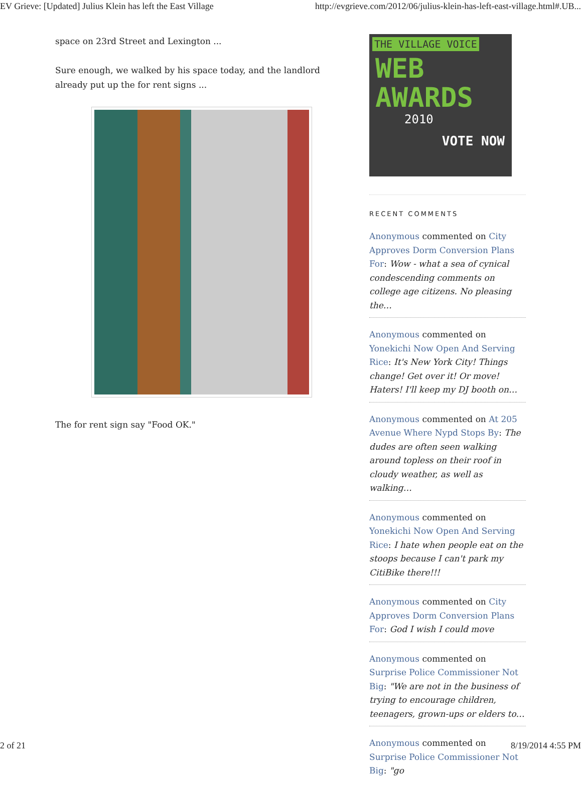EV Grieve: [Updated] Julius Klein has left the East Village http://evgrieve.com/2012/06/julius-klein-has-left-east-village.html#.UB...
space on 23rd Street and Lexington ...
Sure enough, we walked by his space today, and the landlord already put up the for rent signs ...
The for rent sign say "Food OK."
THE VILLAGE VOICE
WEB
AWARDS
2010
VOTE NOW
RECENT COMMENTS
Anonymous commented on City Approves Dorm Conversion Plans For: Wow - what a sea of cynical condescending comments on college age citizens. No pleasing the…
Anonymous commented on Yonekichi Now Open And Serving Rice: It's New York City! Things change! Get over it! Or move! Haters! I'll keep my DJ booth on…
Anonymous commented on At 205 Avenue Where Nypd Stops By: The dudes are often seen walking around topless on their roof in cloudy weather, as well as walking…
Anonymous commented on Yonekichi Now Open And Serving Rice: I hate when people eat on the stoops because I can't park my CitiBike there!!!
Anonymous commented on City Approves Dorm Conversion Plans For: God I wish I could move
Anonymous commented on Surprise Police Commissioner Not Big: "We are not in the business of trying to encourage children, teenagers, grown-ups or elders to…
Anonymous commented on Surprise Police Commissioner Not Big: "go
2 of 21 8/19/2014 4:55 PM